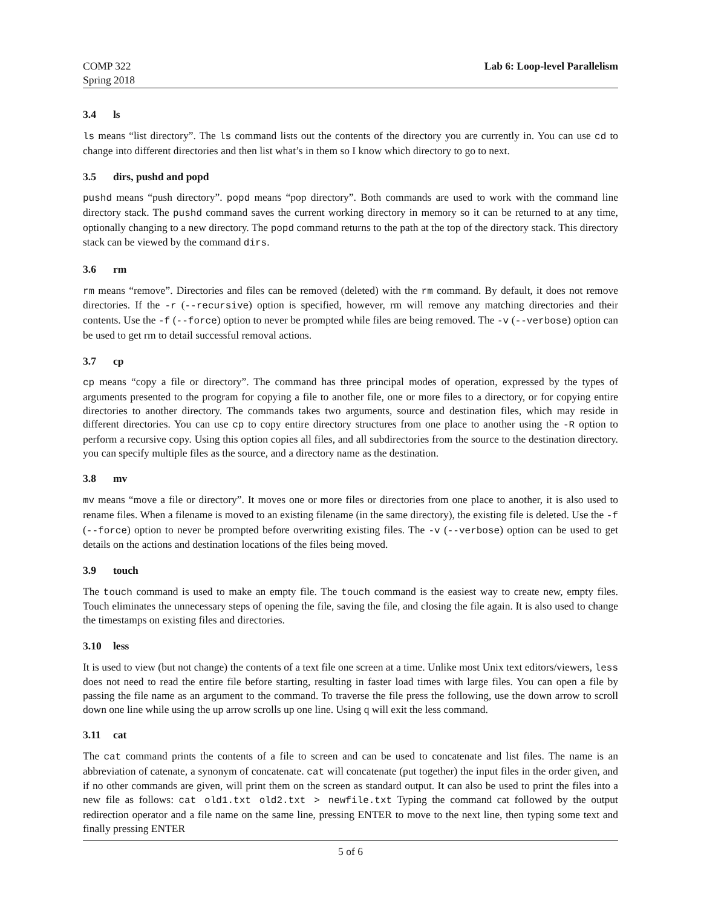COMP 322
Spring 2018
Lab 6: Loop-level Parallelism
3.4 ls
ls means “list directory”. The ls command lists out the contents of the directory you are currently in. You can use cd to change into different directories and then list what’s in them so I know which directory to go to next.
3.5 dirs, pushd and popd
pushd means “push directory”. popd means “pop directory”. Both commands are used to work with the command line directory stack. The pushd command saves the current working directory in memory so it can be returned to at any time, optionally changing to a new directory. The popd command returns to the path at the top of the directory stack. This directory stack can be viewed by the command dirs.
3.6 rm
rm means “remove”. Directories and files can be removed (deleted) with the rm command. By default, it does not remove directories. If the -r (--recursive) option is specified, however, rm will remove any matching directories and their contents. Use the -f (--force) option to never be prompted while files are being removed. The -v (--verbose) option can be used to get rm to detail successful removal actions.
3.7 cp
cp means “copy a file or directory”. The command has three principal modes of operation, expressed by the types of arguments presented to the program for copying a file to another file, one or more files to a directory, or for copying entire directories to another directory. The commands takes two arguments, source and destination files, which may reside in different directories. You can use cp to copy entire directory structures from one place to another using the -R option to perform a recursive copy. Using this option copies all files, and all subdirectories from the source to the destination directory. you can specify multiple files as the source, and a directory name as the destination.
3.8 mv
mv means “move a file or directory”. It moves one or more files or directories from one place to another, it is also used to rename files. When a filename is moved to an existing filename (in the same directory), the existing file is deleted. Use the -f (--force) option to never be prompted before overwriting existing files. The -v (--verbose) option can be used to get details on the actions and destination locations of the files being moved.
3.9 touch
The touch command is used to make an empty file. The touch command is the easiest way to create new, empty files. Touch eliminates the unnecessary steps of opening the file, saving the file, and closing the file again. It is also used to change the timestamps on existing files and directories.
3.10 less
It is used to view (but not change) the contents of a text file one screen at a time. Unlike most Unix text editors/viewers, less does not need to read the entire file before starting, resulting in faster load times with large files. You can open a file by passing the file name as an argument to the command. To traverse the file press the following, use the down arrow to scroll down one line while using the up arrow scrolls up one line. Using q will exit the less command.
3.11 cat
The cat command prints the contents of a file to screen and can be used to concatenate and list files. The name is an abbreviation of catenate, a synonym of concatenate. cat will concatenate (put together) the input files in the order given, and if no other commands are given, will print them on the screen as standard output. It can also be used to print the files into a new file as follows: cat old1.txt old2.txt > newfile.txt Typing the command cat followed by the output redirection operator and a file name on the same line, pressing ENTER to move to the next line, then typing some text and finally pressing ENTER
5 of 6